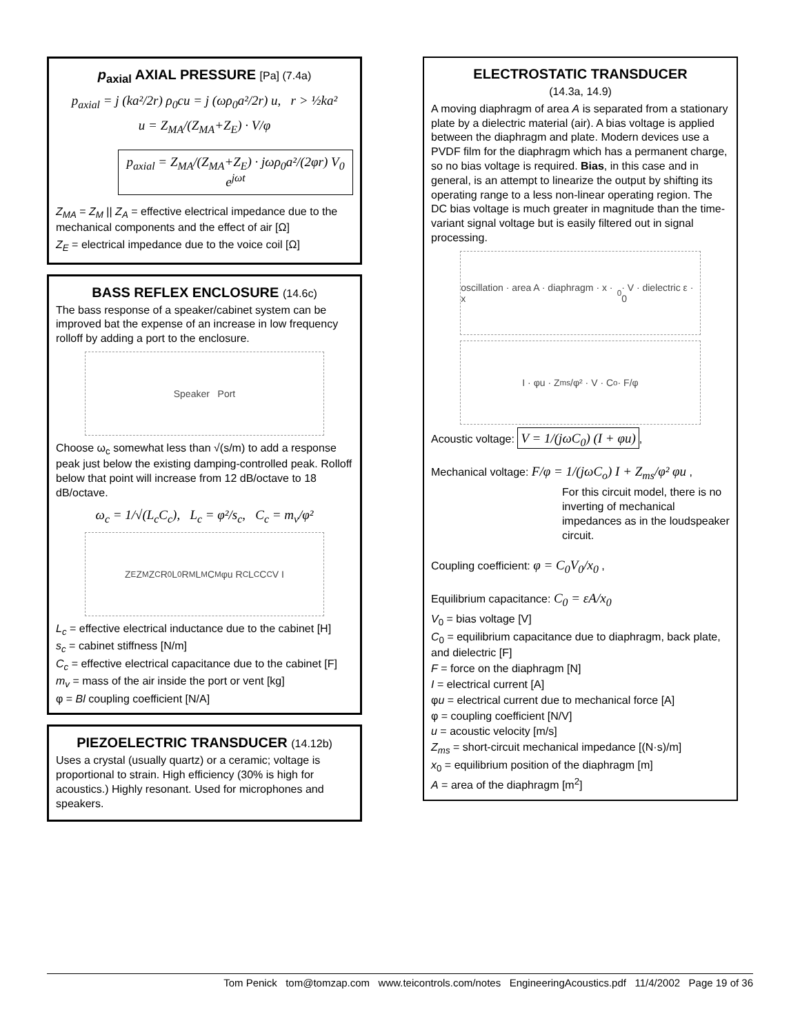p<sub>axial</sub> AXIAL PRESSURE [Pa] (7.4a)
p<sub>axial</sub> = j (ka²/2r) ρ<sub>0</sub>cu = j (ωρ<sub>0</sub>a²/2r) u, r > ½ka²
u = Z<sub>MA</sub>/(Z<sub>MA</sub>+Z<sub>E</sub>) · V/φ
p<sub>axial</sub> = Z<sub>MA</sub>/(Z<sub>MA</sub>+Z<sub>E</sub>) · jωρ<sub>0</sub>a²/(2φr) V<sub>0</sub> e<sup>jωt</sup>
Z<sub>MA</sub> = Z<sub>M</sub> || Z<sub>A</sub> = effective electrical impedance due to the mechanical components and the effect of air [Ω]
Z<sub>E</sub> = electrical impedance due to the voice coil [Ω]
BASS REFLEX ENCLOSURE (14.6c)
The bass response of a speaker/cabinet system can be improved bat the expense of an increase in low frequency rolloff by adding a port to the enclosure.
Speaker Port
Choose ω<sub>c</sub> somewhat less than √(s/m) to add a response peak just below the existing damping-controlled peak. Rolloff below that point will increase from 12 dB/octave to 18 dB/octave.
ω<sub>c</sub> = 1/√(L<sub>c</sub>C<sub>c</sub>), L<sub>c</sub> = φ²/s<sub>c</sub>, C<sub>c</sub> = m<sub>v</sub>/φ²
Z<sub>E</sub> Z<sub>M</sub> Z<sub>C</sub> R<sub>0</sub> L<sub>0</sub> R<sub>M</sub> L<sub>M</sub> C<sub>M</sub> φu R<sub>C</sub> L<sub>C</sub> C<sub>C</sub> V I
L<sub>c</sub> = effective electrical inductance due to the cabinet [H]
s<sub>c</sub> = cabinet stiffness [N/m]
C<sub>c</sub> = effective electrical capacitance due to the cabinet [F]
m<sub>v</sub> = mass of the air inside the port or vent [kg]
φ = Bl coupling coefficient [N/A]
PIEZOELECTRIC TRANSDUCER (14.12b)
Uses a crystal (usually quartz) or a ceramic; voltage is proportional to strain. High efficiency (30% is high for acoustics.) Highly resonant. Used for microphones and speakers.
ELECTROSTATIC TRANSDUCER
(14.3a, 14.9)
A moving diaphragm of area A is separated from a stationary plate by a dielectric material (air). A bias voltage is applied between the diaphragm and plate. Modern devices use a PVDF film for the diaphragm which has a permanent charge, so no bias voltage is required. Bias, in this case and in general, is an attempt to linearize the output by shifting its operating range to a less non-linear operating region. The DC bias voltage is much greater in magnitude than the time-variant signal voltage but is easily filtered out in signal processing.
oscillation · area A · diaphragm · x · x<sub>0</sub> · V · dielectric ε · 0
I · φu · Z<sub>ms</sub>/φ² · V · C<sub>o</sub> · F/φ
Acoustic voltage: V = 1/(jωC<sub>0</sub>) (I + φu),
Mechanical voltage: F/φ = 1/(jωC<sub>o</sub>) I + Z<sub>ms</sub>/φ² φu ,
For this circuit model, there is no inverting of mechanical impedances as in the loudspeaker circuit.
Coupling coefficient: φ = C<sub>0</sub>V<sub>0</sub>/x<sub>0</sub> ,
Equilibrium capacitance: C<sub>0</sub> = εA/x<sub>0</sub>
V<sub>0</sub> = bias voltage [V]
C<sub>0</sub> = equilibrium capacitance due to diaphragm, back plate, and dielectric [F]
F = force on the diaphragm [N]
I = electrical current [A]
φu = electrical current due to mechanical force [A]
φ = coupling coefficient [N/V]
u = acoustic velocity [m/s]
Z<sub>ms</sub> = short-circuit mechanical impedance [(N·s)/m]
x<sub>0</sub> = equilibrium position of the diaphragm [m]
A = area of the diaphragm [m<sup>2</sup>]
Tom Penick tom@tomzap.com www.teicontrols.com/notes EngineeringAcoustics.pdf 11/4/2002 Page 19 of 36